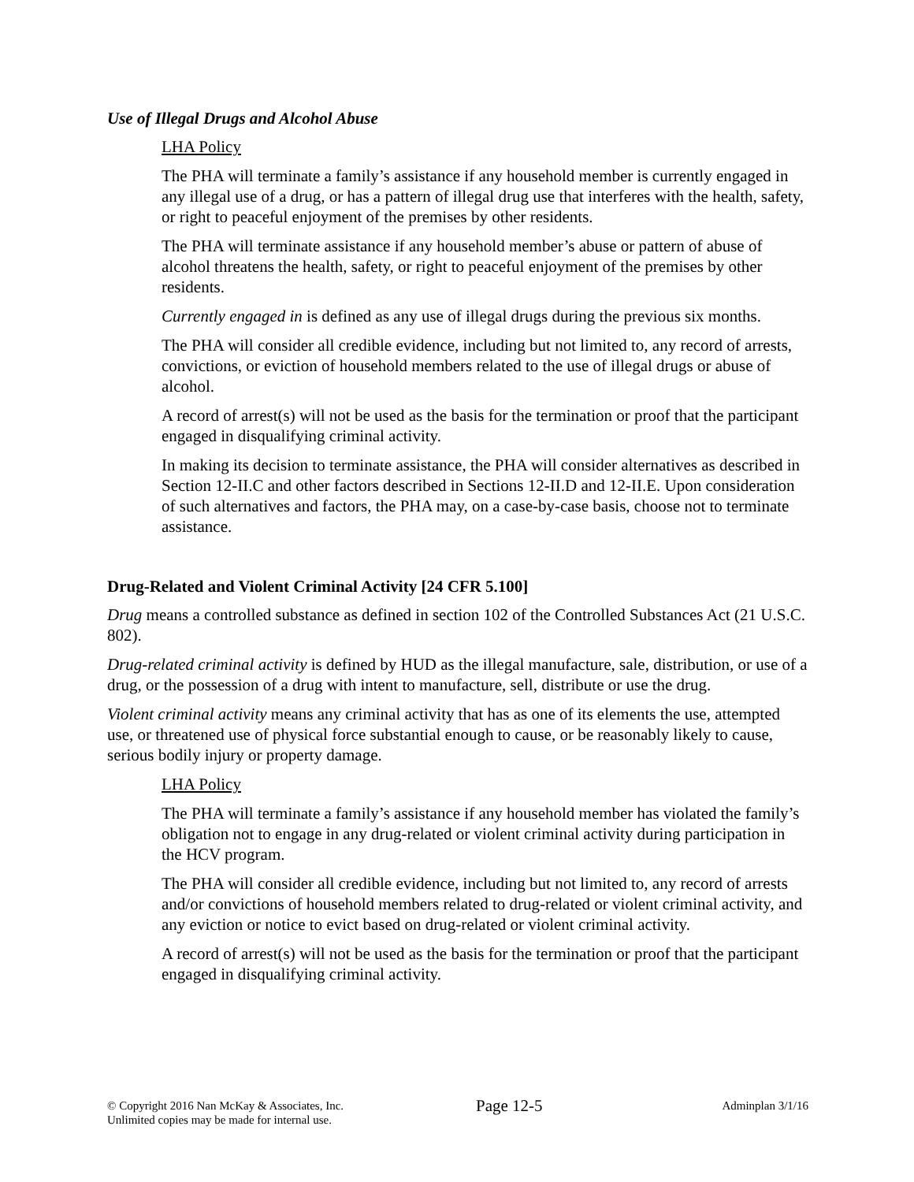Use of Illegal Drugs and Alcohol Abuse
LHA Policy
The PHA will terminate a family’s assistance if any household member is currently engaged in any illegal use of a drug, or has a pattern of illegal drug use that interferes with the health, safety, or right to peaceful enjoyment of the premises by other residents.
The PHA will terminate assistance if any household member’s abuse or pattern of abuse of alcohol threatens the health, safety, or right to peaceful enjoyment of the premises by other residents.
Currently engaged in is defined as any use of illegal drugs during the previous six months.
The PHA will consider all credible evidence, including but not limited to, any record of arrests, convictions, or eviction of household members related to the use of illegal drugs or abuse of alcohol.
A record of arrest(s) will not be used as the basis for the termination or proof that the participant engaged in disqualifying criminal activity.
In making its decision to terminate assistance, the PHA will consider alternatives as described in Section 12-II.C and other factors described in Sections 12-II.D and 12-II.E. Upon consideration of such alternatives and factors, the PHA may, on a case-by-case basis, choose not to terminate assistance.
Drug-Related and Violent Criminal Activity [24 CFR 5.100]
Drug means a controlled substance as defined in section 102 of the Controlled Substances Act (21 U.S.C. 802).
Drug-related criminal activity is defined by HUD as the illegal manufacture, sale, distribution, or use of a drug, or the possession of a drug with intent to manufacture, sell, distribute or use the drug.
Violent criminal activity means any criminal activity that has as one of its elements the use, attempted use, or threatened use of physical force substantial enough to cause, or be reasonably likely to cause, serious bodily injury or property damage.
LHA Policy
The PHA will terminate a family’s assistance if any household member has violated the family’s obligation not to engage in any drug-related or violent criminal activity during participation in the HCV program.
The PHA will consider all credible evidence, including but not limited to, any record of arrests and/or convictions of household members related to drug-related or violent criminal activity, and any eviction or notice to evict based on drug-related or violent criminal activity.
A record of arrest(s) will not be used as the basis for the termination or proof that the participant engaged in disqualifying criminal activity.
© Copyright 2016 Nan McKay & Associates, Inc.
Unlimited copies may be made for internal use.
Page 12-5
Adminplan 3/1/16